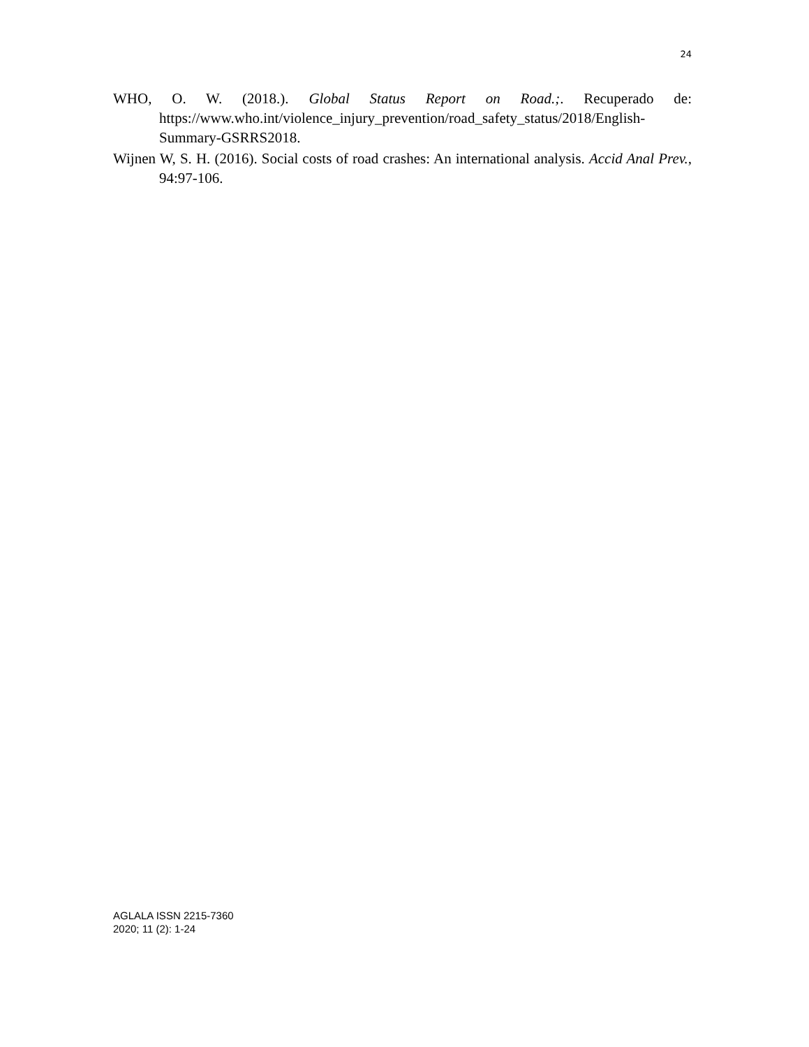24
WHO, O. W. (2018.). Global Status Report on Road.;. Recuperado de: https://www.who.int/violence_injury_prevention/road_safety_status/2018/English-Summary-GSRRS2018.
Wijnen W, S. H. (2016). Social costs of road crashes: An international analysis. Accid Anal Prev., 94:97-106.
AGLALA ISSN 2215-7360
2020; 11 (2): 1-24